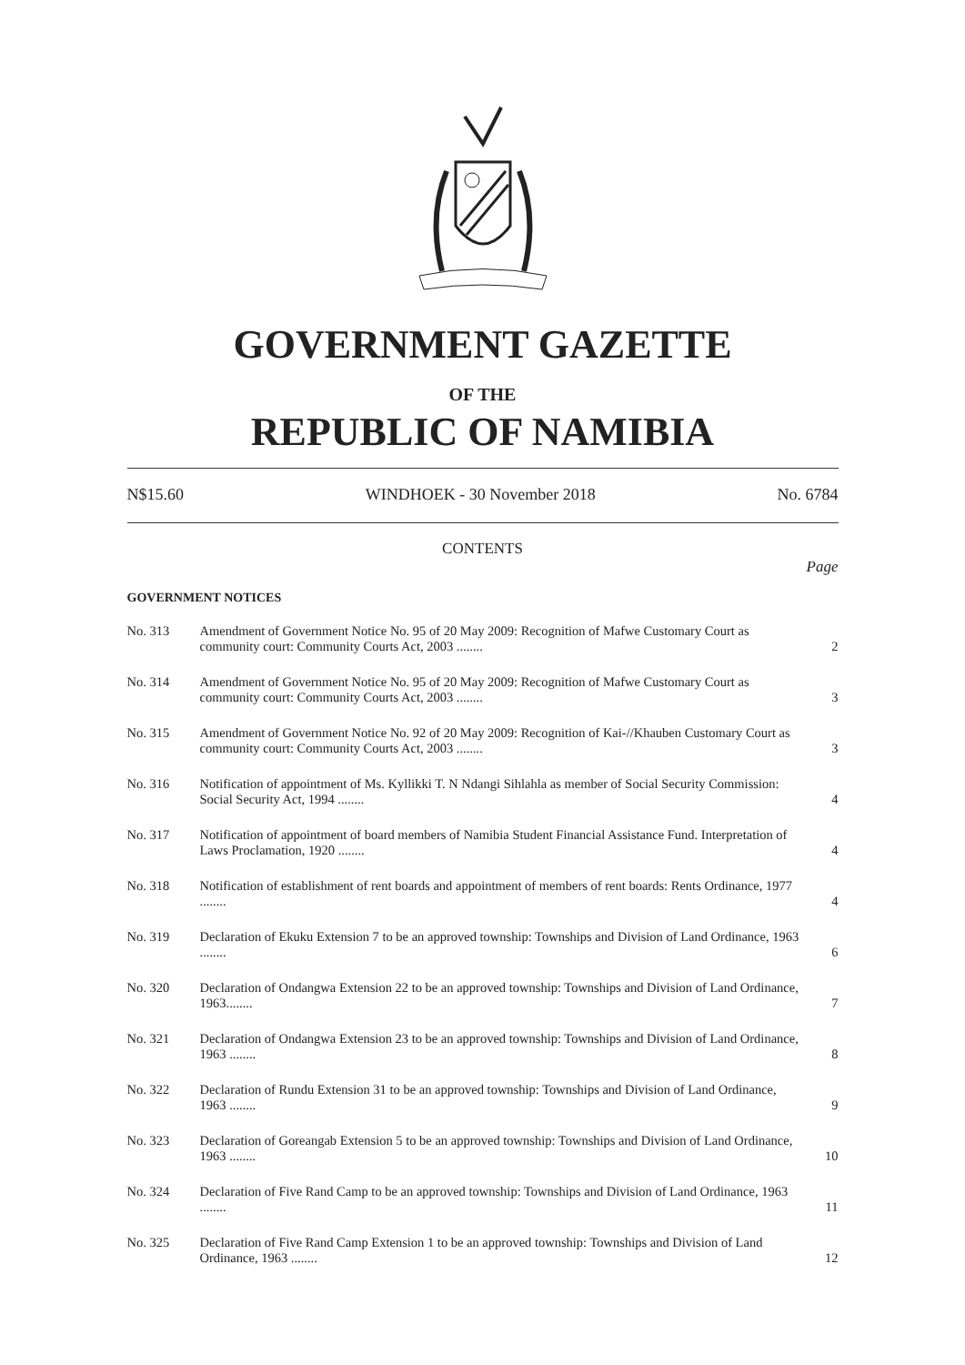GOVERNMENT GAZETTE
OF THE
REPUBLIC OF NAMIBIA
N$15.60 WINDHOEK - 30 November 2018 No. 6784
CONTENTS
Page
GOVERNMENT NOTICES
| No. 313 | Amendment of Government Notice No. 95 of 20 May 2009: Recognition of Mafwe Customary Court as community court: Community Courts Act, 2003 ........ | 2 |
| No. 314 | Amendment of Government Notice No. 95 of 20 May 2009: Recognition of Mafwe Customary Court as community court: Community Courts Act, 2003 ........ | 3 |
| No. 315 | Amendment of Government Notice No. 92 of 20 May 2009: Recognition of Kai-//Khauben Customary Court as community court: Community Courts Act, 2003 ........ | 3 |
| No. 316 | Notification of appointment of Ms. Kyllikki T. N Ndangi Sihlahla as member of Social Security Commission: Social Security Act, 1994 ........ | 4 |
| No. 317 | Notification of appointment of board members of Namibia Student Financial Assistance Fund. Interpretation of Laws Proclamation, 1920 ........ | 4 |
| No. 318 | Notification of establishment of rent boards and appointment of members of rent boards: Rents Ordinance, 1977 ........ | 4 |
| No. 319 | Declaration of Ekuku Extension 7 to be an approved township: Townships and Division of Land Ordinance, 1963 ........ | 6 |
| No. 320 | Declaration of Ondangwa Extension 22 to be an approved township: Townships and Division of Land Ordinance, 1963........ | 7 |
| No. 321 | Declaration of Ondangwa Extension 23 to be an approved township: Townships and Division of Land Ordinance, 1963 ........ | 8 |
| No. 322 | Declaration of Rundu Extension 31 to be an approved township: Townships and Division of Land Ordinance, 1963 ........ | 9 |
| No. 323 | Declaration of Goreangab Extension 5 to be an approved township: Townships and Division of Land Ordinance, 1963 ........ | 10 |
| No. 324 | Declaration of Five Rand Camp to be an approved township: Townships and Division of Land Ordinance, 1963 ........ | 11 |
| No. 325 | Declaration of Five Rand Camp Extension 1 to be an approved township: Townships and Division of Land Ordinance, 1963 ........ | 12 |